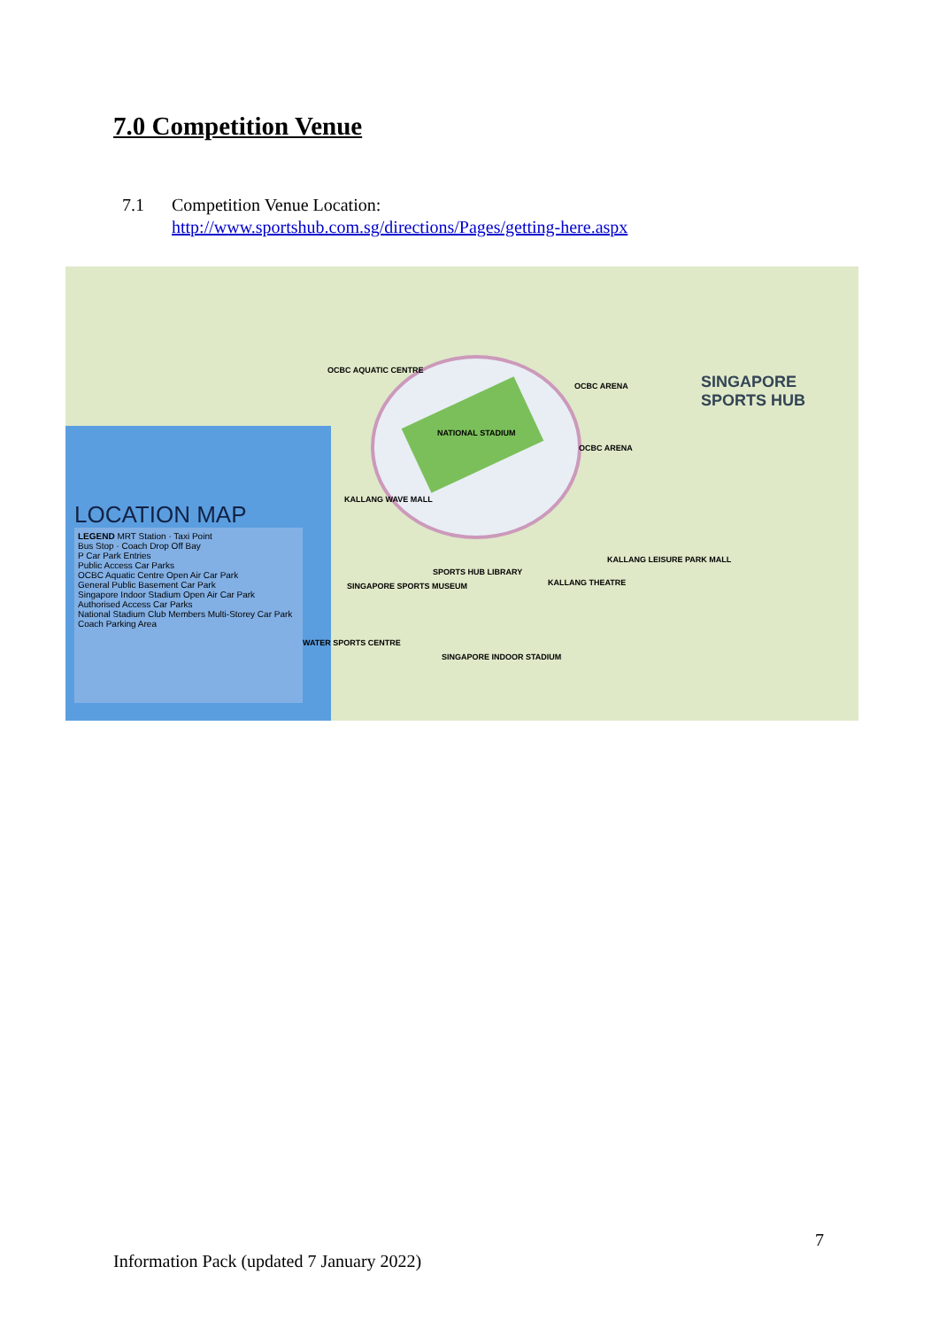7.0 Competition Venue
7.1 Competition Venue Location:
http://www.sportshub.com.sg/directions/Pages/getting-here.aspx
NATIONAL STADIUM
OCBC AQUATIC CENTRE
OCBC ARENA
OCBC ARENA
KALLANG WAVE MALL
SPORTS HUB LIBRARY
SINGAPORE SPORTS MUSEUM KALLANG THEATRE
KALLANG LEISURE PARK MALL
WATER SPORTS CENTRE
SINGAPORE INDOOR STADIUM
SINGAPORE
SPORTS HUB
LOCATION MAP
LEGEND MRT Station · Taxi Point
Bus Stop · Coach Drop Off Bay
P Car Park Entries
Public Access Car Parks
OCBC Aquatic Centre Open Air Car Park
General Public Basement Car Park
Singapore Indoor Stadium Open Air Car Park
Authorised Access Car Parks
National Stadium Club Members Multi-Storey Car Park
Coach Parking Area
7
Information Pack (updated 7 January 2022)